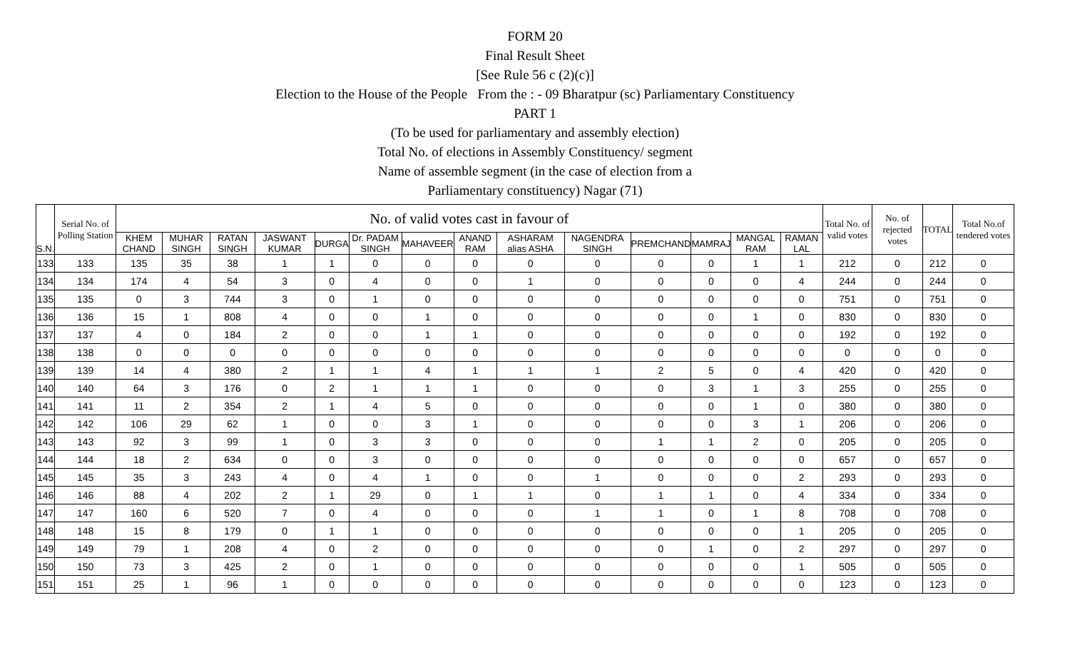FORM 20
Final Result Sheet
[See Rule 56 c (2)(c)]
Election to the House of the People From the : - 09 Bharatpur (sc) Parliamentary Constituency
PART 1
(To be used for parliamentary and assembly election)
Total No. of elections in Assembly Constituency/ segment
Name of assemble segment (in the case of election from a
Parliamentary constituency) Nagar (71)
| S.N. | Serial No. of Polling Station | No. of valid votes cast in favour of | | | | | | | | | | | | | | Total No. of valid votes | No. of rejected votes | TOTAL | Total No.of tendered votes |
| --- | --- | --- | --- | --- | --- | --- | --- | --- | --- | --- | --- | --- | --- | --- | --- | --- | --- | --- | --- |
| | | KHEM CHAND | MUHAR SINGH | RATAN SINGH | JASWANT KUMAR | DURGA | Dr. PADAM SINGH | MAHAVEER | ANAND RAM | ASHARAM alias ASHA | NAGENDRA SINGH | PREMCHAND | MAMRAJ | MANGAL RAM | RAMAN LAL | | | | |
| 133 | 133 | 135 | 35 | 38 | 1 | 1 | 0 | 0 | 0 | 0 | 0 | 0 | 0 | 1 | 1 | 212 | 0 | 212 | 0 |
| 134 | 134 | 174 | 4 | 54 | 3 | 0 | 4 | 0 | 0 | 1 | 0 | 0 | 0 | 0 | 4 | 244 | 0 | 244 | 0 |
| 135 | 135 | 0 | 3 | 744 | 3 | 0 | 1 | 0 | 0 | 0 | 0 | 0 | 0 | 0 | 0 | 751 | 0 | 751 | 0 |
| 136 | 136 | 15 | 1 | 808 | 4 | 0 | 0 | 1 | 0 | 0 | 0 | 0 | 0 | 1 | 0 | 830 | 0 | 830 | 0 |
| 137 | 137 | 4 | 0 | 184 | 2 | 0 | 0 | 1 | 1 | 0 | 0 | 0 | 0 | 0 | 0 | 192 | 0 | 192 | 0 |
| 138 | 138 | 0 | 0 | 0 | 0 | 0 | 0 | 0 | 0 | 0 | 0 | 0 | 0 | 0 | 0 | 0 | 0 | 0 | 0 |
| 139 | 139 | 14 | 4 | 380 | 2 | 1 | 1 | 4 | 1 | 1 | 1 | 2 | 5 | 0 | 4 | 420 | 0 | 420 | 0 |
| 140 | 140 | 64 | 3 | 176 | 0 | 2 | 1 | 1 | 1 | 0 | 0 | 0 | 3 | 1 | 3 | 255 | 0 | 255 | 0 |
| 141 | 141 | 11 | 2 | 354 | 2 | 1 | 4 | 5 | 0 | 0 | 0 | 0 | 0 | 1 | 0 | 380 | 0 | 380 | 0 |
| 142 | 142 | 106 | 29 | 62 | 1 | 0 | 0 | 3 | 1 | 0 | 0 | 0 | 0 | 3 | 1 | 206 | 0 | 206 | 0 |
| 143 | 143 | 92 | 3 | 99 | 1 | 0 | 3 | 3 | 0 | 0 | 0 | 1 | 1 | 2 | 0 | 205 | 0 | 205 | 0 |
| 144 | 144 | 18 | 2 | 634 | 0 | 0 | 3 | 0 | 0 | 0 | 0 | 0 | 0 | 0 | 0 | 657 | 0 | 657 | 0 |
| 145 | 145 | 35 | 3 | 243 | 4 | 0 | 4 | 1 | 0 | 0 | 1 | 0 | 0 | 0 | 2 | 293 | 0 | 293 | 0 |
| 146 | 146 | 88 | 4 | 202 | 2 | 1 | 29 | 0 | 1 | 1 | 0 | 1 | 1 | 0 | 4 | 334 | 0 | 334 | 0 |
| 147 | 147 | 160 | 6 | 520 | 7 | 0 | 4 | 0 | 0 | 0 | 1 | 1 | 0 | 1 | 8 | 708 | 0 | 708 | 0 |
| 148 | 148 | 15 | 8 | 179 | 0 | 1 | 1 | 0 | 0 | 0 | 0 | 0 | 0 | 0 | 1 | 205 | 0 | 205 | 0 |
| 149 | 149 | 79 | 1 | 208 | 4 | 0 | 2 | 0 | 0 | 0 | 0 | 0 | 1 | 0 | 2 | 297 | 0 | 297 | 0 |
| 150 | 150 | 73 | 3 | 425 | 2 | 0 | 1 | 0 | 0 | 0 | 0 | 0 | 0 | 0 | 1 | 505 | 0 | 505 | 0 |
| 151 | 151 | 25 | 1 | 96 | 1 | 0 | 0 | 0 | 0 | 0 | 0 | 0 | 0 | 0 | 0 | 123 | 0 | 123 | 0 |